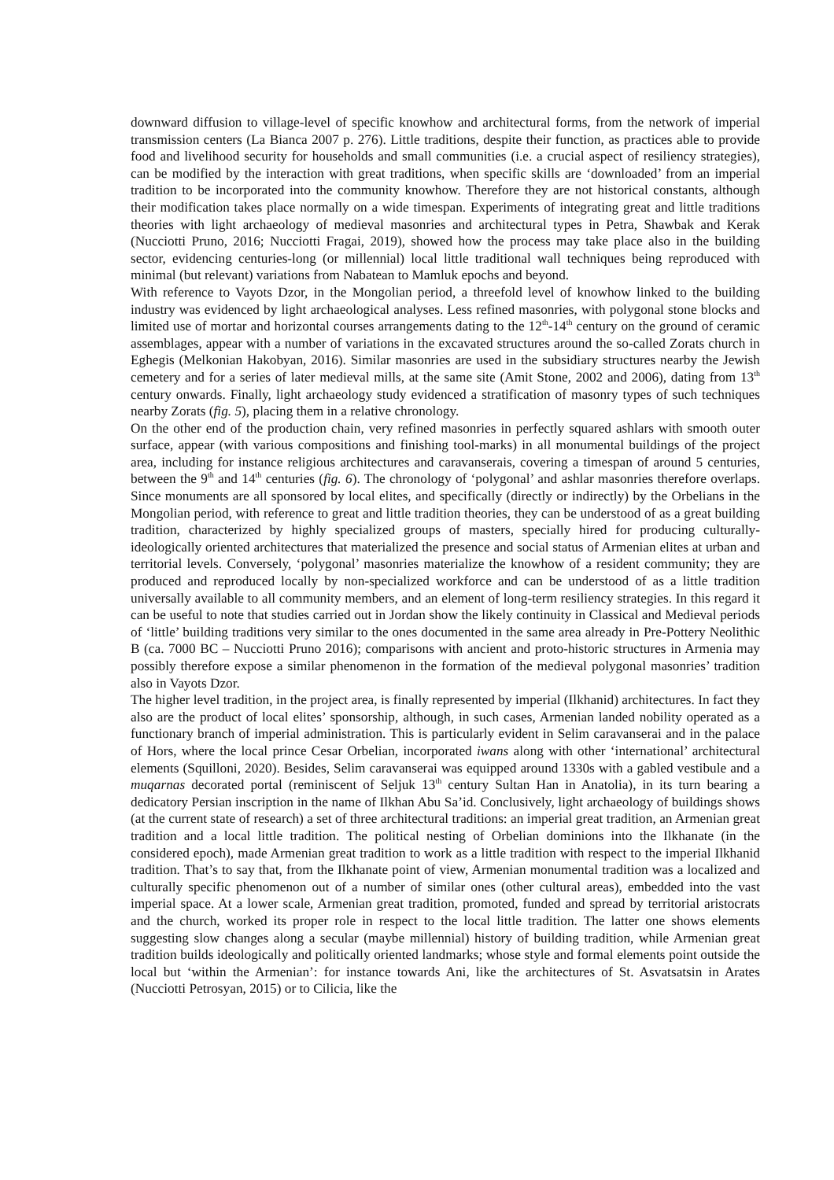downward diffusion to village-level of specific knowhow and architectural forms, from the network of imperial transmission centers (La Bianca 2007 p. 276). Little traditions, despite their function, as practices able to provide food and livelihood security for households and small communities (i.e. a crucial aspect of resiliency strategies), can be modified by the interaction with great traditions, when specific skills are ‘downloaded’ from an imperial tradition to be incorporated into the community knowhow. Therefore they are not historical constants, although their modification takes place normally on a wide timespan. Experiments of integrating great and little traditions theories with light archaeology of medieval masonries and architectural types in Petra, Shawbak and Kerak (Nucciotti Pruno, 2016; Nucciotti Fragai, 2019), showed how the process may take place also in the building sector, evidencing centuries-long (or millennial) local little traditional wall techniques being reproduced with minimal (but relevant) variations from Nabatean to Mamluk epochs and beyond.
With reference to Vayots Dzor, in the Mongolian period, a threefold level of knowhow linked to the building industry was evidenced by light archaeological analyses. Less refined masonries, with polygonal stone blocks and limited use of mortar and horizontal courses arrangements dating to the 12<sup>th</sup>-14<sup>th</sup> century on the ground of ceramic assemblages, appear with a number of variations in the excavated structures around the so-called Zorats church in Eghegis (Melkonian Hakobyan, 2016). Similar masonries are used in the subsidiary structures nearby the Jewish cemetery and for a series of later medieval mills, at the same site (Amit Stone, 2002 and 2006), dating from 13<sup>th</sup> century onwards. Finally, light archaeology study evidenced a stratification of masonry types of such techniques nearby Zorats (fig. 5), placing them in a relative chronology.
On the other end of the production chain, very refined masonries in perfectly squared ashlars with smooth outer surface, appear (with various compositions and finishing tool-marks) in all monumental buildings of the project area, including for instance religious architectures and caravanserais, covering a timespan of around 5 centuries, between the 9<sup>th</sup> and 14<sup>th</sup> centuries (fig. 6). The chronology of ‘polygonal’ and ashlar masonries therefore overlaps. Since monuments are all sponsored by local elites, and specifically (directly or indirectly) by the Orbelians in the Mongolian period, with reference to great and little tradition theories, they can be understood of as a great building tradition, characterized by highly specialized groups of masters, specially hired for producing culturally-ideologically oriented architectures that materialized the presence and social status of Armenian elites at urban and territorial levels. Conversely, ‘polygonal’ masonries materialize the knowhow of a resident community; they are produced and reproduced locally by non-specialized workforce and can be understood of as a little tradition universally available to all community members, and an element of long-term resiliency strategies. In this regard it can be useful to note that studies carried out in Jordan show the likely continuity in Classical and Medieval periods of ‘little’ building traditions very similar to the ones documented in the same area already in Pre-Pottery Neolithic B (ca. 7000 BC – Nucciotti Pruno 2016); comparisons with ancient and proto-historic structures in Armenia may possibly therefore expose a similar phenomenon in the formation of the medieval polygonal masonries’ tradition also in Vayots Dzor.
The higher level tradition, in the project area, is finally represented by imperial (Ilkhanid) architectures. In fact they also are the product of local elites’ sponsorship, although, in such cases, Armenian landed nobility operated as a functionary branch of imperial administration. This is particularly evident in Selim caravanserai and in the palace of Hors, where the local prince Cesar Orbelian, incorporated iwans along with other ‘international’ architectural elements (Squilloni, 2020). Besides, Selim caravanserai was equipped around 1330s with a gabled vestibule and a muqarnas decorated portal (reminiscent of Seljuk 13<sup>th</sup> century Sultan Han in Anatolia), in its turn bearing a dedicatory Persian inscription in the name of Ilkhan Abu Sa’id. Conclusively, light archaeology of buildings shows (at the current state of research) a set of three architectural traditions: an imperial great tradition, an Armenian great tradition and a local little tradition. The political nesting of Orbelian dominions into the Ilkhanate (in the considered epoch), made Armenian great tradition to work as a little tradition with respect to the imperial Ilkhanid tradition. That’s to say that, from the Ilkhanate point of view, Armenian monumental tradition was a localized and culturally specific phenomenon out of a number of similar ones (other cultural areas), embedded into the vast imperial space. At a lower scale, Armenian great tradition, promoted, funded and spread by territorial aristocrats and the church, worked its proper role in respect to the local little tradition. The latter one shows elements suggesting slow changes along a secular (maybe millennial) history of building tradition, while Armenian great tradition builds ideologically and politically oriented landmarks; whose style and formal elements point outside the local but ‘within the Armenian’: for instance towards Ani, like the architectures of St. Asvatsatsin in Arates (Nucciotti Petrosyan, 2015) or to Cilicia, like the